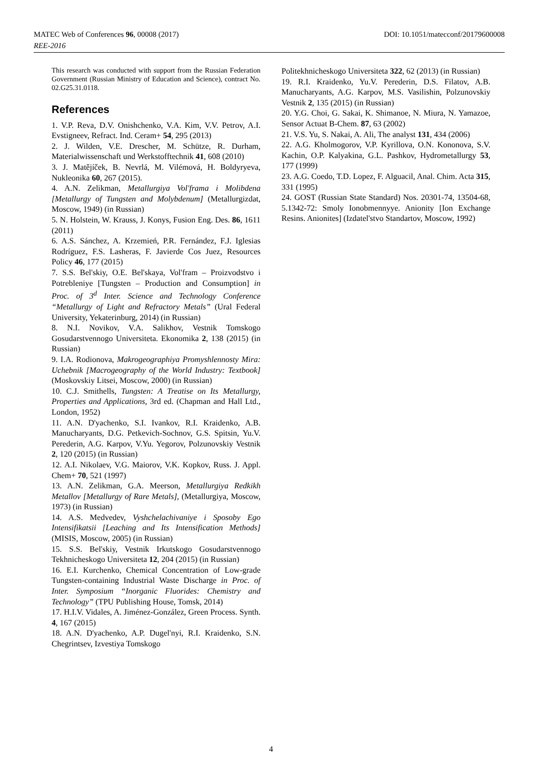MATEC Web of Conferences 96, 00008 (2017)
REE-2016
DOI: 10.1051/matecconf/20179600008
This research was conducted with support from the Russian Federation Government (Russian Ministry of Education and Science), contract No. 02.G25.31.0118.
References
1. V.P. Reva, D.V. Onishchenko, V.A. Kim, V.V. Petrov, A.I. Evstigneev, Refract. Ind. Ceram+ 54, 295 (2013)
2. J. Wilden, V.E. Drescher, M. Schütze, R. Durham, Materialwissenschaft und Werkstofftechnik 41, 608 (2010)
3. J. Matějíček, B. Nevrlá, M. Vilémová, H. Boldyryeva, Nukleonika 60, 267 (2015).
4. A.N. Zelikman, Metallurgiya Vol'frama i Molibdena [Metallurgy of Tungsten and Molybdenum] (Metallurgizdat, Moscow, 1949) (in Russian)
5. N. Holstein, W. Krauss, J. Konys, Fusion Eng. Des. 86, 1611 (2011)
6. A.S. Sánchez, A. Krzemień, P.R. Fernández, F.J. Iglesias Rodríguez, F.S. Lasheras, F. Javierde Cos Juez, Resources Policy 46, 177 (2015)
7. S.S. Bel'skiy, O.E. Bel'skaya, Vol'fram – Proizvodstvo i Potrebleniye [Tungsten – Production and Consumption] in Proc. of 3<sup>d</sup> Inter. Science and Technology Conference “Metallurgy of Light and Refractory Metals” (Ural Federal University, Yekaterinburg, 2014) (in Russian)
8. N.I. Novikov, V.A. Salikhov, Vestnik Tomskogo Gosudarstvennogo Universiteta. Ekonomika 2, 138 (2015) (in Russian)
9. I.A. Rodionova, Makrogeographiya Promyshlennosty Mira: Uchebnik [Macrogeography of the World Industry: Textbook] (Moskovskiy Litsei, Moscow, 2000) (in Russian)
10. C.J. Smithells, Tungsten: A Treatise on Its Metallurgy, Properties and Applications, 3rd ed. (Chapman and Hall Ltd., London, 1952)
11. A.N. D'yachenko, S.I. Ivankov, R.I. Kraidenko, A.B. Manucharyants, D.G. Petkevich-Sochnov, G.S. Spitsin, Yu.V. Perederin, A.G. Karpov, V.Yu. Yegorov, Polzunovskiy Vestnik 2, 120 (2015) (in Russian)
12. A.I. Nikolaev, V.G. Maiorov, V.K. Kopkov, Russ. J. Appl. Chem+ 70, 521 (1997)
13. A.N. Zelikman, G.A. Meerson, Metallurgiya Redkikh Metallov [Metallurgy of Rare Metals], (Metallurgiya, Moscow, 1973) (in Russian)
14. A.S. Medvedev, Vyshchelachivaniye i Sposoby Ego Intensifikatsii [Leaching and Its Intensification Methods] (MISIS, Moscow, 2005) (in Russian)
15. S.S. Bel'skiy, Vestnik Irkutskogo Gosudarstvennogo Tekhnicheskogo Universiteta 12, 204 (2015) (in Russian)
16. E.I. Kurchenko, Chemical Concentration of Low-grade Tungsten-containing Industrial Waste Discharge in Proc. of Inter. Symposium “Inorganic Fluorides: Chemistry and Technology” (TPU Publishing House, Tomsk, 2014)
17. H.I.V. Vidales, A. Jiménez-González, Green Process. Synth. 4, 167 (2015)
18. A.N. D'yachenko, A.P. Dugel'nyi, R.I. Kraidenko, S.N. Chegrintsev, Izvestiya Tomskogo
Politekhnicheskogo Universiteta 322, 62 (2013) (in Russian)
19. R.I. Kraidenko, Yu.V. Perederin, D.S. Filatov, A.B. Manucharyants, A.G. Karpov, M.S. Vasilishin, Polzunovskiy Vestnik 2, 135 (2015) (in Russian)
20. Y.G. Choi, G. Sakai, K. Shimanoe, N. Miura, N. Yamazoe, Sensor Actuat B-Chem. 87, 63 (2002)
21. V.S. Yu, S. Nakai, A. Ali, The analyst 131, 434 (2006)
22. A.G. Kholmogorov, V.P. Kyrillova, O.N. Kononova, S.V. Kachin, O.P. Kalyakina, G.L. Pashkov, Hydrometallurgy 53, 177 (1999)
23. A.G. Coedo, T.D. Lopez, F. Alguacil, Anal. Chim. Acta 315, 331 (1995)
24. GOST (Russian State Standard) Nos. 20301-74, 13504-68, 5.1342-72: Smoly Ionobmennyye. Anionity [Ion Exchange Resins. Anionites] (Izdatel'stvo Standartov, Moscow, 1992)
4